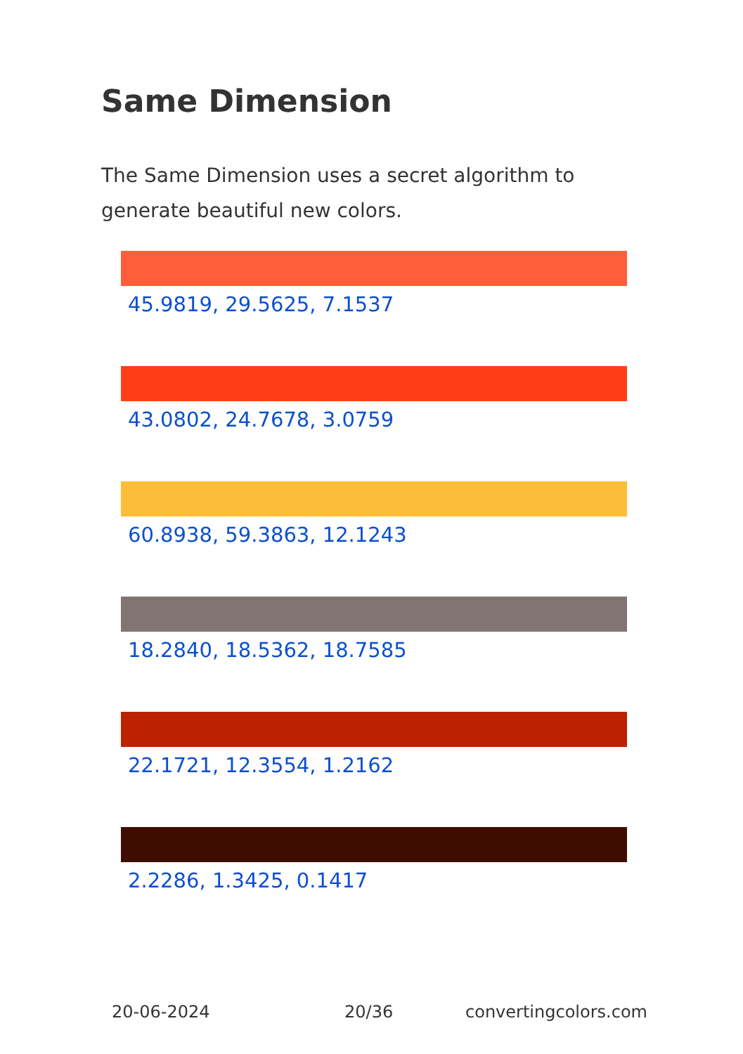Same Dimension
The Same Dimension uses a secret algorithm to generate beautiful new colors.
45.9819, 29.5625, 7.1537
43.0802, 24.7678, 3.0759
60.8938, 59.3863, 12.1243
18.2840, 18.5362, 18.7585
22.1721, 12.3554, 1.2162
2.2286, 1.3425, 0.1417
20-06-2024 20/36 convertingcolors.com